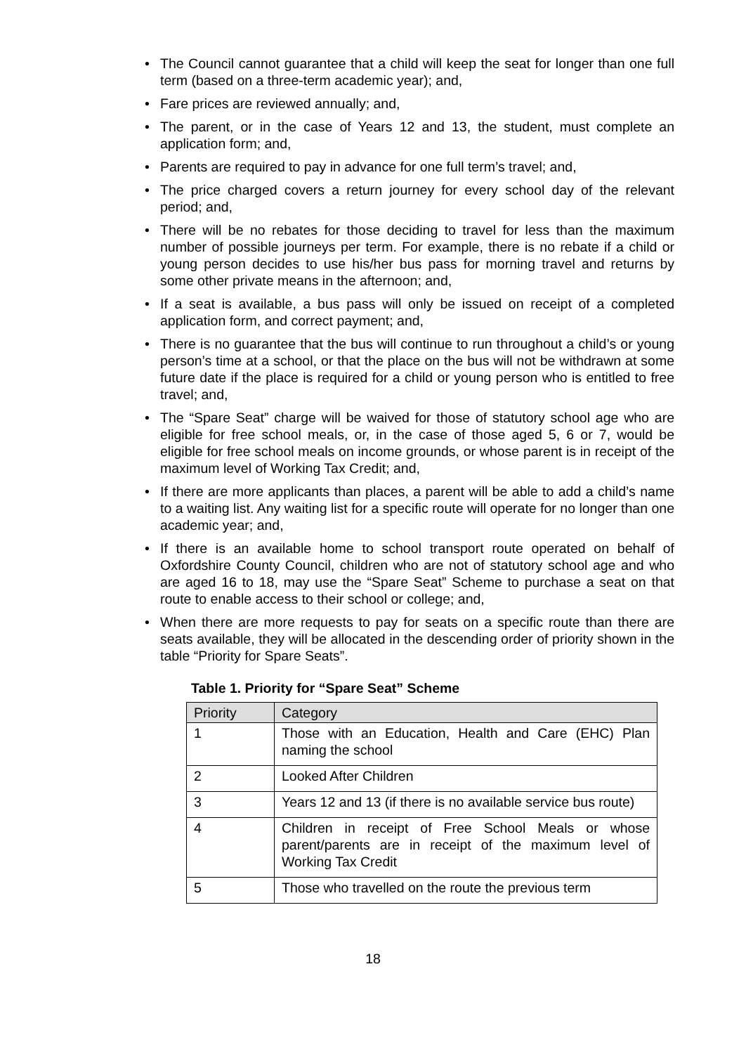• The Council cannot guarantee that a child will keep the seat for longer than one full term (based on a three-term academic year); and,
• Fare prices are reviewed annually; and,
• The parent, or in the case of Years 12 and 13, the student, must complete an application form; and,
• Parents are required to pay in advance for one full term’s travel; and,
• The price charged covers a return journey for every school day of the relevant period; and,
• There will be no rebates for those deciding to travel for less than the maximum number of possible journeys per term. For example, there is no rebate if a child or young person decides to use his/her bus pass for morning travel and returns by some other private means in the afternoon; and,
• If a seat is available, a bus pass will only be issued on receipt of a completed application form, and correct payment; and,
• There is no guarantee that the bus will continue to run throughout a child’s or young person’s time at a school, or that the place on the bus will not be withdrawn at some future date if the place is required for a child or young person who is entitled to free travel; and,
• The “Spare Seat” charge will be waived for those of statutory school age who are eligible for free school meals, or, in the case of those aged 5, 6 or 7, would be eligible for free school meals on income grounds, or whose parent is in receipt of the maximum level of Working Tax Credit; and,
• If there are more applicants than places, a parent will be able to add a child’s name to a waiting list. Any waiting list for a specific route will operate for no longer than one academic year; and,
• If there is an available home to school transport route operated on behalf of Oxfordshire County Council, children who are not of statutory school age and who are aged 16 to 18, may use the “Spare Seat” Scheme to purchase a seat on that route to enable access to their school or college; and,
• When there are more requests to pay for seats on a specific route than there are seats available, they will be allocated in the descending order of priority shown in the table “Priority for Spare Seats”.
Table 1. Priority for “Spare Seat” Scheme
| Priority | Category |
| --- | --- |
| 1 | Those with an Education, Health and Care (EHC) Plan naming the school |
| 2 | Looked After Children |
| 3 | Years 12 and 13 (if there is no available service bus route) |
| 4 | Children in receipt of Free School Meals or whose parent/parents are in receipt of the maximum level of Working Tax Credit |
| 5 | Those who travelled on the route the previous term |
18